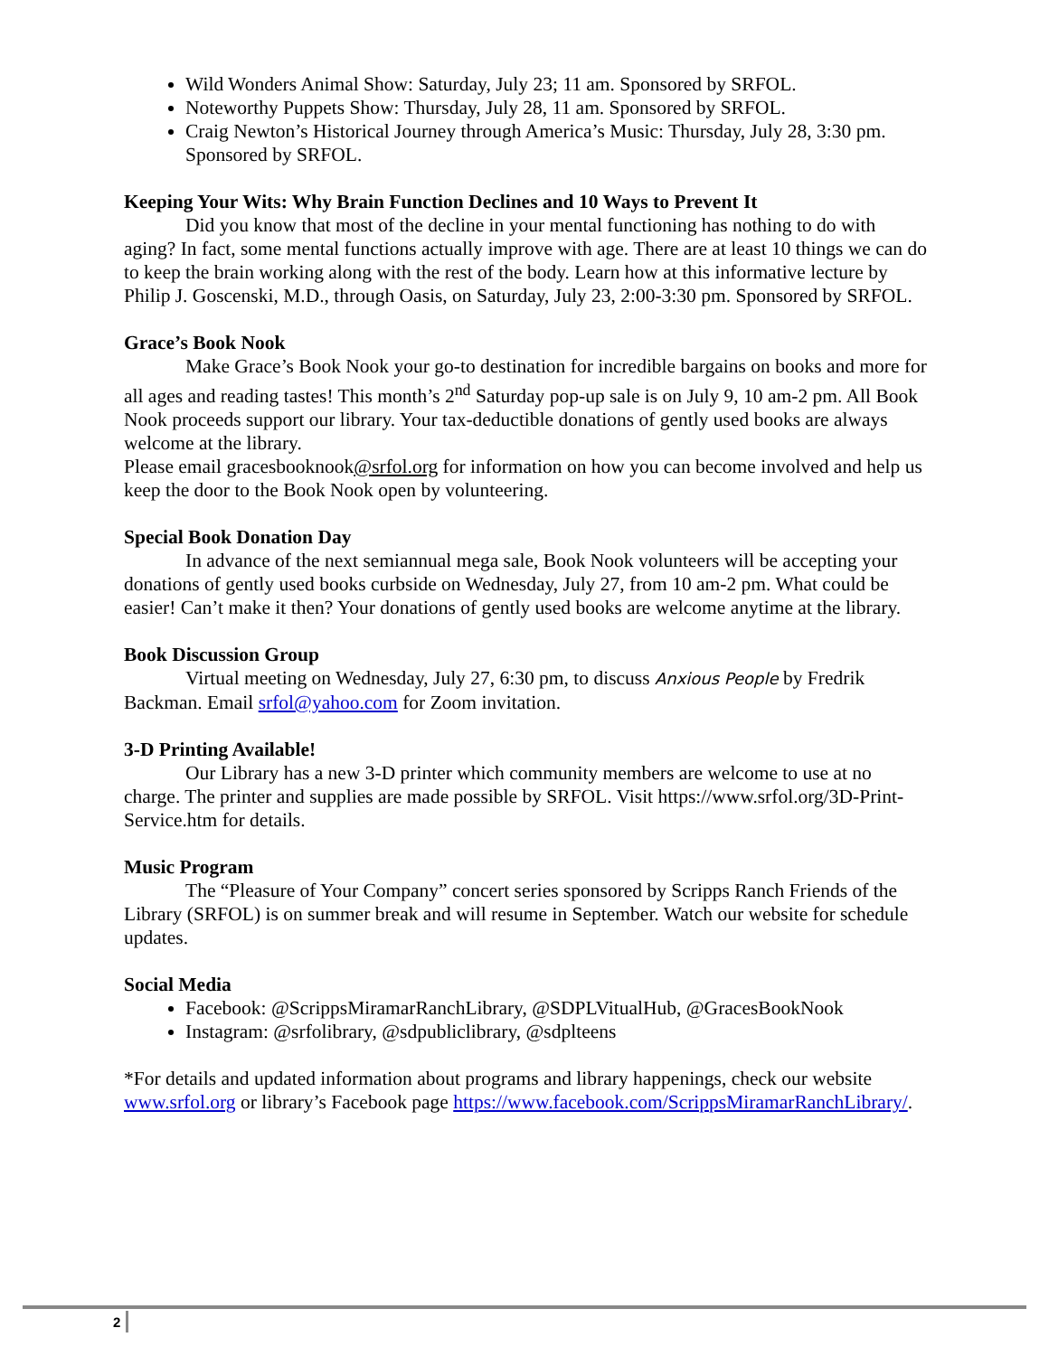Wild Wonders Animal Show: Saturday, July 23; 11 am. Sponsored by SRFOL.
Noteworthy Puppets Show: Thursday, July 28, 11 am. Sponsored by SRFOL.
Craig Newton’s Historical Journey through America’s Music: Thursday, July 28, 3:30 pm. Sponsored by SRFOL.
Keeping Your Wits: Why Brain Function Declines and 10 Ways to Prevent It
Did you know that most of the decline in your mental functioning has nothing to do with aging? In fact, some mental functions actually improve with age. There are at least 10 things we can do to keep the brain working along with the rest of the body. Learn how at this informative lecture by Philip J. Goscenski, M.D., through Oasis, on Saturday, July 23, 2:00-3:30 pm. Sponsored by SRFOL.
Grace’s Book Nook
Make Grace’s Book Nook your go-to destination for incredible bargains on books and more for all ages and reading tastes! This month’s 2<sup>nd</sup> Saturday pop-up sale is on July 9, 10 am-2 pm. All Book Nook proceeds support our library. Your tax-deductible donations of gently used books are always welcome at the library.
Please email gracesbooknook@srfol.org for information on how you can become involved and help us keep the door to the Book Nook open by volunteering.
Special Book Donation Day
In advance of the next semiannual mega sale, Book Nook volunteers will be accepting your donations of gently used books curbside on Wednesday, July 27, from 10 am-2 pm. What could be easier! Can’t make it then? Your donations of gently used books are welcome anytime at the library.
Book Discussion Group
Virtual meeting on Wednesday, July 27, 6:30 pm, to discuss Anxious People by Fredrik Backman. Email srfol@yahoo.com for Zoom invitation.
3-D Printing Available!
Our Library has a new 3-D printer which community members are welcome to use at no charge. The printer and supplies are made possible by SRFOL. Visit https://www.srfol.org/3D-Print-Service.htm for details.
Music Program
The “Pleasure of Your Company” concert series sponsored by Scripps Ranch Friends of the Library (SRFOL) is on summer break and will resume in September. Watch our website for schedule updates.
Social Media
Facebook: @ScrippsMiramarRanchLibrary, @SDPLVitualHub, @GracesBookNook
Instagram: @srfolibrary, @sdpubliclibrary, @sdplteens
*For details and updated information about programs and library happenings, check our website www.srfol.org or library’s Facebook page https://www.facebook.com/ScrippsMiramarRanchLibrary/.
2